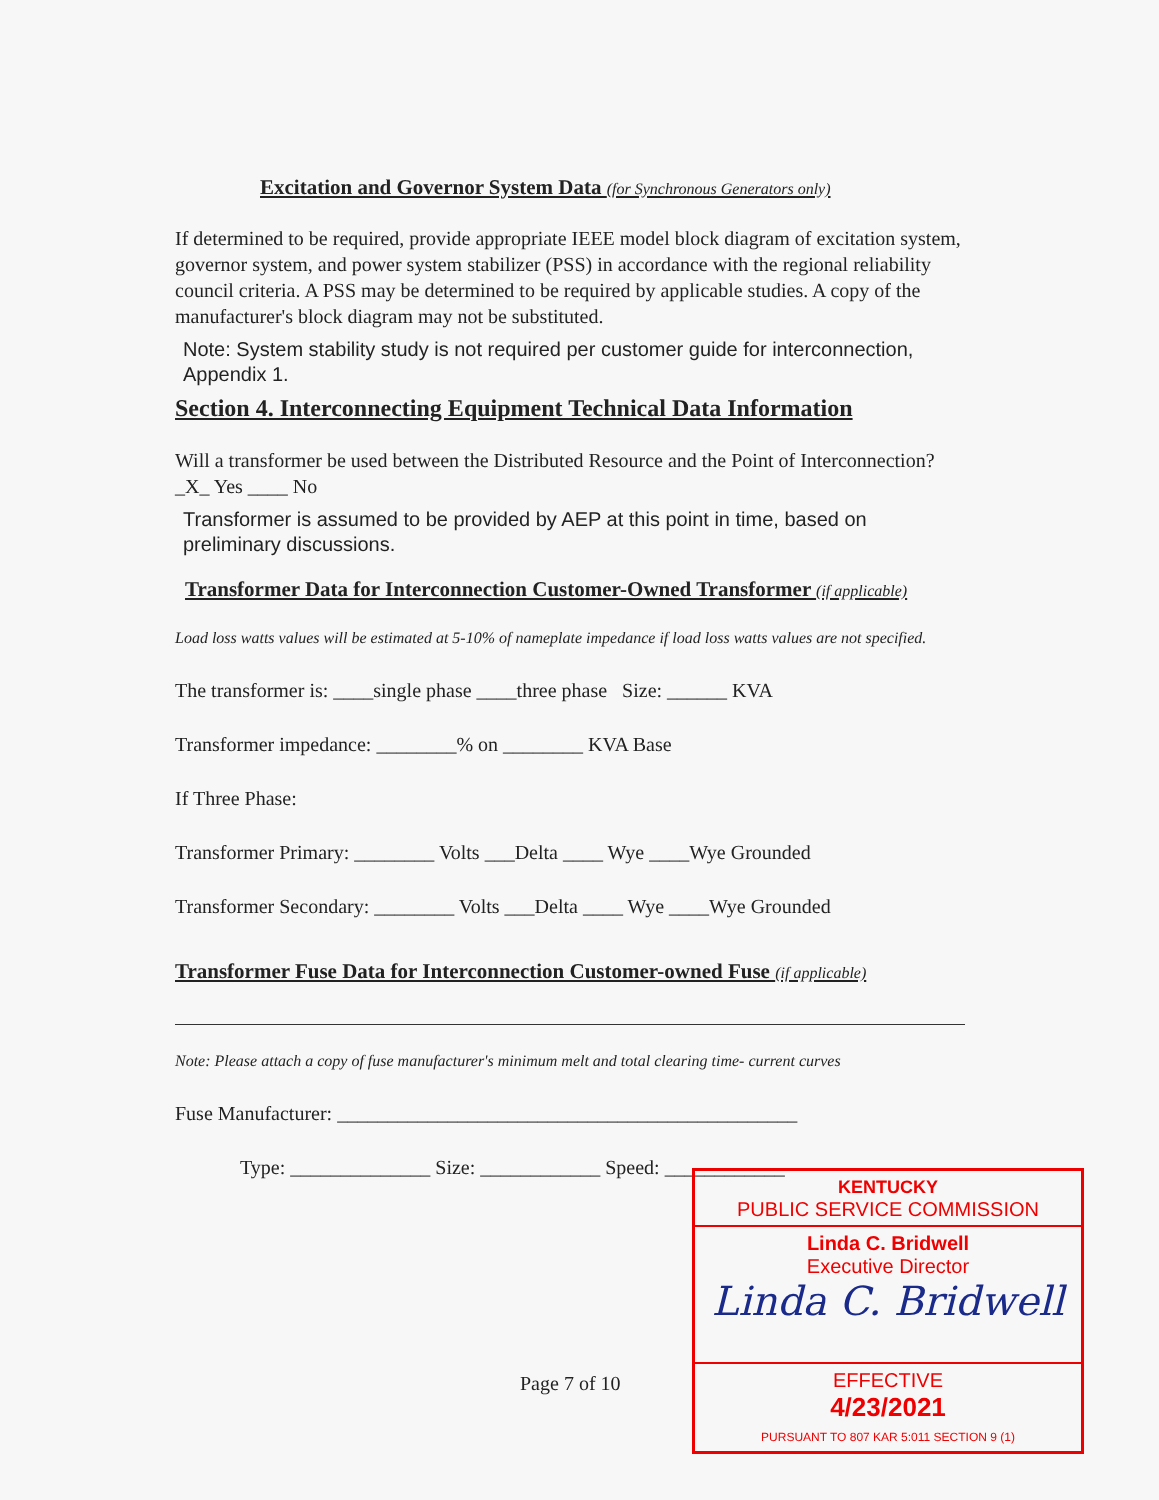Excitation and Governor System Data (for Synchronous Generators only)
If determined to be required, provide appropriate IEEE model block diagram of excitation system, governor system, and power system stabilizer (PSS) in accordance with the regional reliability council criteria. A PSS may be determined to be required by applicable studies. A copy of the manufacturer's block diagram may not be substituted.
Note: System stability study is not required per customer guide for interconnection, Appendix 1.
Section 4. Interconnecting Equipment Technical Data Information
Will a transformer be used between the Distributed Resource and the Point of Interconnection? _X_ Yes ____ No
Transformer is assumed to be provided by AEP at this point in time, based on preliminary discussions.
Transformer Data for Interconnection Customer-Owned Transformer (if applicable)
Load loss watts values will be estimated at 5-10% of nameplate impedance if load loss watts values are not specified.
The transformer is: ____single phase ____three phase Size: ______ KVA
Transformer impedance: ________% on ________ KVA Base
If Three Phase:
Transformer Primary: ________ Volts ___Delta ____ Wye ____Wye Grounded
Transformer Secondary: ________ Volts ___Delta ____ Wye ____Wye Grounded
Transformer Fuse Data for Interconnection Customer-owned Fuse (if applicable)
Note: Please attach a copy of fuse manufacturer's minimum melt and total clearing time- current curves
Fuse Manufacturer: ______________________________________________
Type: ______________ Size: ____________ Speed: ____________
Page 7 of 10
KENTUCKY
PUBLIC SERVICE COMMISSION
Linda C. Bridwell
Executive Director
Linda C. Bridwell
EFFECTIVE
4/23/2021
PURSUANT TO 807 KAR 5:011 SECTION 9 (1)